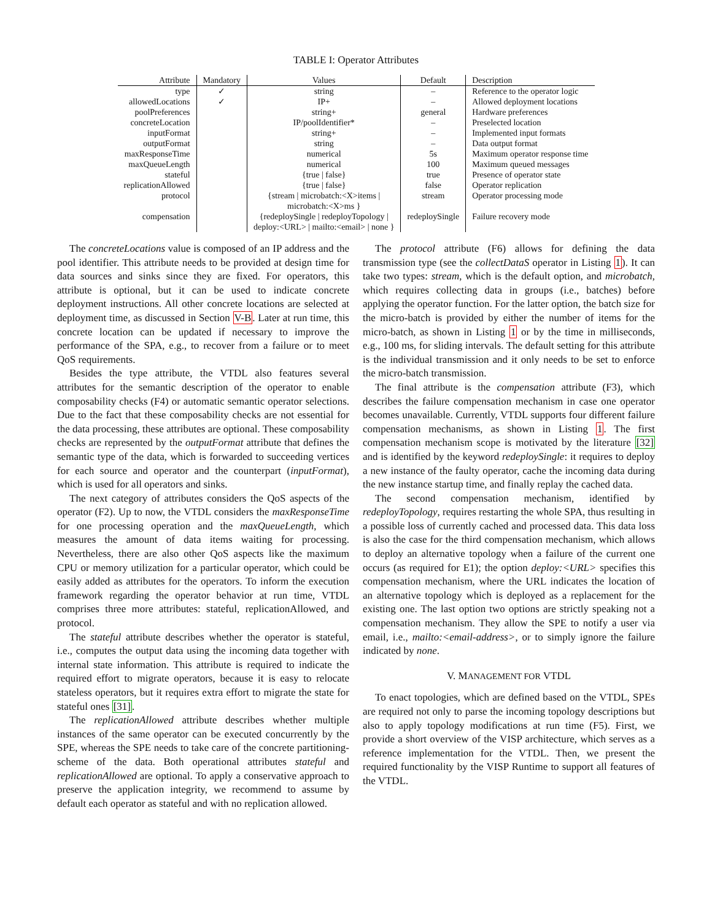TABLE I: Operator Attributes
| Attribute | Mandatory | Values | Default | Description |
| --- | --- | --- | --- | --- |
| type | ✓ | string | – | Reference to the operator logic |
| allowedLocations | ✓ | IP+ | – | Allowed deployment locations |
| poolPreferences | | string+ | general | Hardware preferences |
| concreteLocation | | IP/poolIdentifier* | – | Preselected location |
| inputFormat | | string+ | – | Implemented input formats |
| outputFormat | | string | – | Data output format |
| maxResponseTime | | numerical | 5s | Maximum operator response time |
| maxQueueLength | | numerical | 100 | Maximum queued messages |
| stateful | | {true / false} | true | Presence of operator state |
| replicationAllowed | | {true / false} | false | Operator replication |
| protocol | | {stream / microbatch:<X>items / microbatch:<X>ms } | stream | Operator processing mode |
| compensation | | {redeploySingle / redeployTopology / deploy:<URL> / mailto:<email> / none } | redeploySingle | Failure recovery mode |
The concreteLocations value is composed of an IP address and the pool identifier. This attribute needs to be provided at design time for data sources and sinks since they are fixed. For operators, this attribute is optional, but it can be used to indicate concrete deployment instructions. All other concrete locations are selected at deployment time, as discussed in Section V-B. Later at run time, this concrete location can be updated if necessary to improve the performance of the SPA, e.g., to recover from a failure or to meet QoS requirements.
Besides the type attribute, the VTDL also features several attributes for the semantic description of the operator to enable composability checks (F4) or automatic semantic operator selections. Due to the fact that these composability checks are not essential for the data processing, these attributes are optional. These composability checks are represented by the outputFormat attribute that defines the semantic type of the data, which is forwarded to succeeding vertices for each source and operator and the counterpart (inputFormat), which is used for all operators and sinks.
The next category of attributes considers the QoS aspects of the operator (F2). Up to now, the VTDL considers the maxResponseTime for one processing operation and the maxQueueLength, which measures the amount of data items waiting for processing. Nevertheless, there are also other QoS aspects like the maximum CPU or memory utilization for a particular operator, which could be easily added as attributes for the operators. To inform the execution framework regarding the operator behavior at run time, VTDL comprises three more attributes: stateful, replicationAllowed, and protocol.
The stateful attribute describes whether the operator is stateful, i.e., computes the output data using the incoming data together with internal state information. This attribute is required to indicate the required effort to migrate operators, because it is easy to relocate stateless operators, but it requires extra effort to migrate the state for stateful ones [31].
The replicationAllowed attribute describes whether multiple instances of the same operator can be executed concurrently by the SPE, whereas the SPE needs to take care of the concrete partitioning-scheme of the data. Both operational attributes stateful and replicationAllowed are optional. To apply a conservative approach to preserve the application integrity, we recommend to assume by default each operator as stateful and with no replication allowed.
The protocol attribute (F6) allows for defining the data transmission type (see the collectDataS operator in Listing 1). It can take two types: stream, which is the default option, and microbatch, which requires collecting data in groups (i.e., batches) before applying the operator function. For the latter option, the batch size for the micro-batch is provided by either the number of items for the micro-batch, as shown in Listing 1 or by the time in milliseconds, e.g., 100 ms, for sliding intervals. The default setting for this attribute is the individual transmission and it only needs to be set to enforce the micro-batch transmission.
The final attribute is the compensation attribute (F3), which describes the failure compensation mechanism in case one operator becomes unavailable. Currently, VTDL supports four different failure compensation mechanisms, as shown in Listing 1. The first compensation mechanism scope is motivated by the literature [32] and is identified by the keyword redeploySingle: it requires to deploy a new instance of the faulty operator, cache the incoming data during the new instance startup time, and finally replay the cached data.
The second compensation mechanism, identified by redeployTopology, requires restarting the whole SPA, thus resulting in a possible loss of currently cached and processed data. This data loss is also the case for the third compensation mechanism, which allows to deploy an alternative topology when a failure of the current one occurs (as required for E1); the option deploy:<URL> specifies this compensation mechanism, where the URL indicates the location of an alternative topology which is deployed as a replacement for the existing one. The last option two options are strictly speaking not a compensation mechanism. They allow the SPE to notify a user via email, i.e., mailto:<email-address>, or to simply ignore the failure indicated by none.
V. MANAGEMENT FOR VTDL
To enact topologies, which are defined based on the VTDL, SPEs are required not only to parse the incoming topology descriptions but also to apply topology modifications at run time (F5). First, we provide a short overview of the VISP architecture, which serves as a reference implementation for the VTDL. Then, we present the required functionality by the VISP Runtime to support all features of the VTDL.